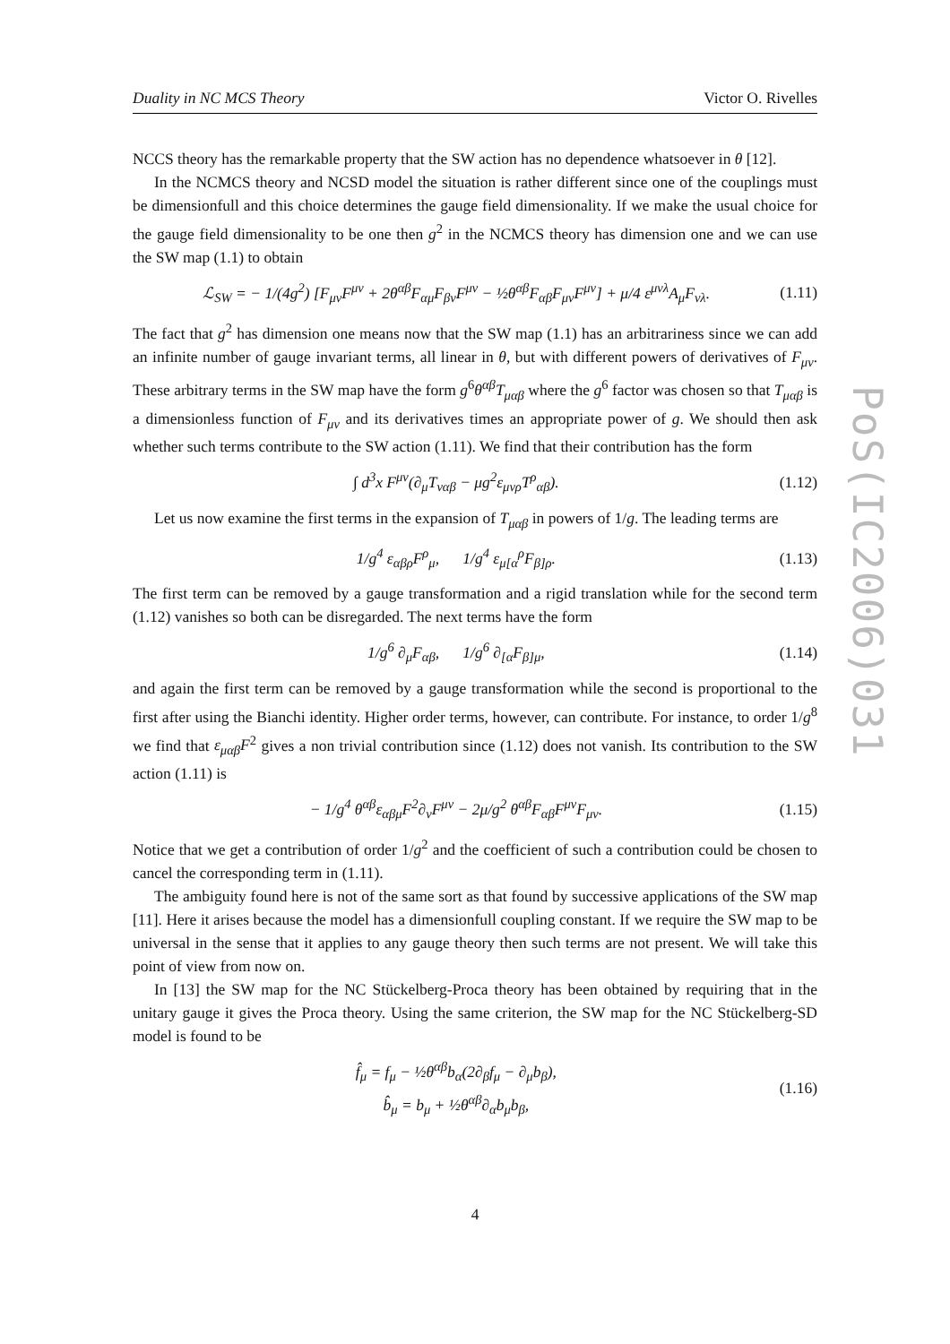Duality in NC MCS Theory Victor O. Rivelles
PoS(IC2006)031
NCCS theory has the remarkable property that the SW action has no dependence whatsoever in θ [12].
In the NCMCS theory and NCSD model the situation is rather different since one of the couplings must be dimensionfull and this choice determines the gauge field dimensionality. If we make the usual choice for the gauge field dimensionality to be one then g<sup>2</sup> in the NCMCS theory has dimension one and we can use the SW map (1.1) to obtain
ℒ<sub>SW</sub> = − 1/(4g<sup>2</sup>) [F<sub>μν</sub>F<sup>μν</sup> + 2θ<sup>αβ</sup>F<sub>αμ</sub>F<sub>βν</sub>F<sup>μν</sup> − ½θ<sup>αβ</sup>F<sub>αβ</sub>F<sub>μν</sub>F<sup>μν</sup>] + μ/4 ε<sup>μνλ</sup>A<sub>μ</sub>F<sub>νλ</sub>. (1.11)
The fact that g<sup>2</sup> has dimension one means now that the SW map (1.1) has an arbitrariness since we can add an infinite number of gauge invariant terms, all linear in θ, but with different powers of derivatives of F<sub>μν</sub>. These arbitrary terms in the SW map have the form g<sup>6</sup>θ<sup>αβ</sup>T<sub>μαβ</sub> where the g<sup>6</sup> factor was chosen so that T<sub>μαβ</sub> is a dimensionless function of F<sub>μν</sub> and its derivatives times an appropriate power of g. We should then ask whether such terms contribute to the SW action (1.11). We find that their contribution has the form
∫ d<sup>3</sup>x F<sup>μν</sup>(∂<sub>μ</sub>T<sub>ναβ</sub> − μg<sup>2</sup>ε<sub>μνρ</sub>T<sup>ρ</sup><sub>αβ</sub>). (1.12)
Let us now examine the first terms in the expansion of T<sub>μαβ</sub> in powers of 1/g. The leading terms are
1/g<sup>4</sup> ε<sub>αβρ</sub>F<sup>ρ</sup><sub>μ</sub>, 1/g<sup>4</sup> ε<sub>μ[α</sub><sup>ρ</sup>F<sub>β]ρ</sub>. (1.13)
The first term can be removed by a gauge transformation and a rigid translation while for the second term (1.12) vanishes so both can be disregarded. The next terms have the form
1/g<sup>6</sup> ∂<sub>μ</sub>F<sub>αβ</sub>, 1/g<sup>6</sup> ∂<sub>[α</sub>F<sub>β]μ</sub>, (1.14)
and again the first term can be removed by a gauge transformation while the second is proportional to the first after using the Bianchi identity. Higher order terms, however, can contribute. For instance, to order 1/g<sup>8</sup> we find that ε<sub>μαβ</sub>F<sup>2</sup> gives a non trivial contribution since (1.12) does not vanish. Its contribution to the SW action (1.11) is
− 1/g<sup>4</sup> θ<sup>αβ</sup>ε<sub>αβμ</sub>F<sup>2</sup>∂<sub>ν</sub>F<sup>μν</sup> − 2μ/g<sup>2</sup> θ<sup>αβ</sup>F<sub>αβ</sub>F<sup>μν</sup>F<sub>μν</sub>. (1.15)
Notice that we get a contribution of order 1/g<sup>2</sup> and the coefficient of such a contribution could be chosen to cancel the corresponding term in (1.11).
The ambiguity found here is not of the same sort as that found by successive applications of the SW map [11]. Here it arises because the model has a dimensionfull coupling constant. If we require the SW map to be universal in the sense that it applies to any gauge theory then such terms are not present. We will take this point of view from now on.
In [13] the SW map for the NC Stückelberg-Proca theory has been obtained by requiring that in the unitary gauge it gives the Proca theory. Using the same criterion, the SW map for the NC Stückelberg-SD model is found to be
f̂<sub>μ</sub> = f<sub>μ</sub> − ½θ<sup>αβ</sup>b<sub>α</sub>(2∂<sub>β</sub>f<sub>μ</sub> − ∂<sub>μ</sub>b<sub>β</sub>),
b̂<sub>μ</sub> = b<sub>μ</sub> + ½θ<sup>αβ</sup>∂<sub>α</sub>b<sub>μ</sub>b<sub>β</sub>, (1.16)
4